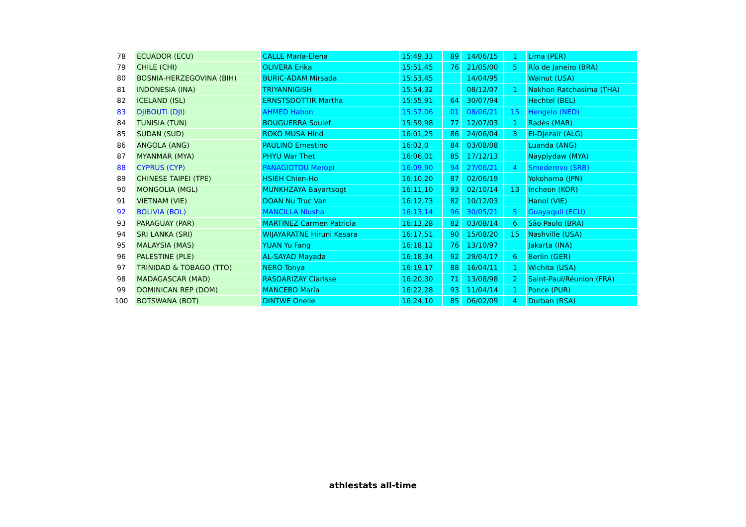| 78 | ECUADOR (ECU) | CALLE María-Elena | 15:49,33 | 89 | 14/06/15 | 1 | Lima (PER) |
| 79 | CHILE (CHI) | OLIVERA Erika | 15:51,45 | 76 | 21/05/00 | 5 | Río de Janeiro (BRA) |
| 80 | BOSNIA-HERZEGOVINA (BIH) | BURIC-ADAM Mirsada | 15:53,45 | | 14/04/95 | | Walnut (USA) |
| 81 | INDONESIA (INA) | TRIYANNIGISH | 15:54,32 | | 08/12/07 | 1 | Nakhon Ratchasima (THA) |
| 82 | ICELAND (ISL) | ERNSTSDOTTIR Martha | 15:55,91 | 64 | 30/07/94 | | Hechtel (BEL) |
| 83 | DJIBOUTI (DJI) | AHMED Habon | 15:57,06 | 01 | 08/06/21 | 15 | Hengelo (NED) |
| 84 | TUNISIA (TUN) | BOUGUERRA Soulef | 15:59,98 | 77 | 12/07/03 | 1 | Radès (MAR) |
| 85 | SUDAN (SUD) | ROKO MUSA Hind | 16:01,25 | 86 | 24/06/04 | 3 | El-Djezaïr (ALG) |
| 86 | ANGOLA (ANG) | PAULINO Ernestino | 16:02,0 | 84 | 03/08/08 | | Luanda (ANG) |
| 87 | MYANMAR (MYA) | PHYU War Thet | 16:06,01 | 85 | 17/12/13 | | Naypiydaw (MYA) |
| 88 | CYPRUS (CYP) | PANAGIOTOU Meropi | 16:09,90 | 94 | 27/06/21 | 4 | Smederevo (SRB) |
| 89 | CHINESE TAIPEI (TPE) | HSIEH Chien-Ho | 16:10,20 | 87 | 02/06/19 | | Yokohama (JPN) |
| 90 | MONGOLIA (MGL) | MUNKHZAYA Bayartsogt | 16:11,10 | 93 | 02/10/14 | 13 | Incheon (KOR) |
| 91 | VIETNAM (VIE) | DOAN Nu Truc Van | 16:12,73 | 82 | 10/12/03 | | Hanoi (VIE) |
| 92 | BOLIVIA (BOL) | MANCILLA Niusha | 16:13,14 | 96 | 30/05/21 | 5 | Guayaquil (ECU) |
| 93 | PARAGUAY (PAR) | MARTINEZ Carmen Patricia | 16:13,28 | 82 | 03/08/14 | 6 | São Paulo (BRA) |
| 94 | SRI LANKA (SRI) | WIJAYARATNE Hiruni Kesara | 16:17,51 | 90 | 15/08/20 | 15 | Nashville (USA) |
| 95 | MALAYSIA (MAS) | YUAN Yu Fang | 16:18,12 | 76 | 13/10/97 | | Jakarta (INA) |
| 96 | PALESTINE (PLE) | AL-SAYAD Mayada | 16:18,34 | 92 | 29/04/17 | 6 | Berlin (GER) |
| 97 | TRINIDAD & TOBAGO (TTO) | NERO Tonya | 16:19,17 | 88 | 16/04/11 | 1 | Wichita (USA) |
| 98 | MADAGASCAR (MAD) | RASOARIZAY Clarisse | 16:20,30 | 71 | 13/08/98 | 2 | Saint-Paul/Réunion (FRA) |
| 99 | DOMINICAN REP (DOM) | MANCEBO María | 16:22,28 | 93 | 11/04/14 | 1 | Ponce (PUR) |
| 100 | BOTSWANA (BOT) | DINTWE Oneile | 16:24,10 | 85 | 06/02/09 | 4 | Durban (RSA) |
athlestats all-time